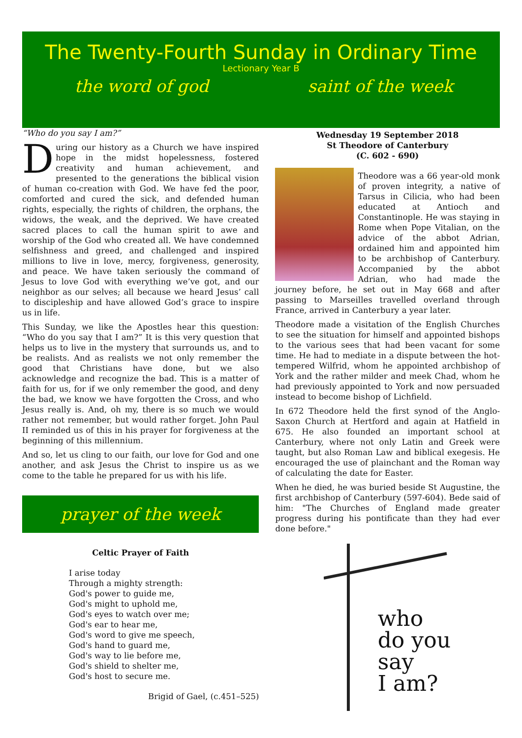The Twenty-Fourth Sunday in Ordinary Time
Lectionary Year B
the word of god saint of the week
“Who do you say I am?”
During our history as a Church we have inspired hope in the midst hopelessness, fostered creativity and human achievement, and presented to the generations the biblical vision of human co-creation with God. We have fed the poor, comforted and cured the sick, and defended human rights, especially, the rights of children, the orphans, the widows, the weak, and the deprived. We have created sacred places to call the human spirit to awe and worship of the God who created all. We have condemned selfishness and greed, and challenged and inspired millions to live in love, mercy, forgiveness, generosity, and peace. We have taken seriously the command of Jesus to love God with everything we’ve got, and our neighbor as our selves; all because we heard Jesus’ call to discipleship and have allowed God’s grace to inspire us in life.
This Sunday, we like the Apostles hear this question: “Who do you say that I am?” It is this very question that helps us to live in the mystery that surrounds us, and to be realists. And as realists we not only remember the good that Christians have done, but we also acknowledge and recognize the bad. This is a matter of faith for us, for if we only remember the good, and deny the bad, we know we have forgotten the Cross, and who Jesus really is. And, oh my, there is so much we would rather not remember, but would rather forget. John Paul II reminded us of this in his prayer for forgiveness at the beginning of this millennium.
And so, let us cling to our faith, our love for God and one another, and ask Jesus the Christ to inspire us as we come to the table he prepared for us with his life.
prayer of the week
Celtic Prayer of Faith
I arise today
Through a mighty strength:
God's power to guide me,
God's might to uphold me,
God's eyes to watch over me;
God's ear to hear me,
God's word to give me speech,
God's hand to guard me,
God's way to lie before me,
God's shield to shelter me,
God's host to secure me.
Brigid of Gael, (c.451–525)
Wednesday 19 September 2018
St Theodore of Canterbury
(C. 602 - 690)
Theodore was a 66 year-old monk of proven integrity, a native of Tarsus in Cilicia, who had been educated at Antioch and Constantinople. He was staying in Rome when Pope Vitalian, on the advice of the abbot Adrian, ordained him and appointed him to be archbishop of Canterbury. Accompanied by the abbot Adrian, who had made the journey before, he set out in May 668 and after passing to Marseilles travelled overland through France, arrived in Canterbury a year later.
Theodore made a visitation of the English Churches to see the situation for himself and appointed bishops to the various sees that had been vacant for some time. He had to mediate in a dispute between the hot-tempered Wilfrid, whom he appointed archbishop of York and the rather milder and meek Chad, whom he had previously appointed to York and now persuaded instead to become bishop of Lichfield.
In 672 Theodore held the first synod of the Anglo-Saxon Church at Hertford and again at Hatfield in 675. He also founded an important school at Canterbury, where not only Latin and Greek were taught, but also Roman Law and biblical exegesis. He encouraged the use of plainchant and the Roman way of calculating the date for Easter.
When he died, he was buried beside St Augustine, the first archbishop of Canterbury (597-604). Bede said of him: "The Churches of England made greater progress during his pontificate than they had ever done before."
who
do you
say
I am?